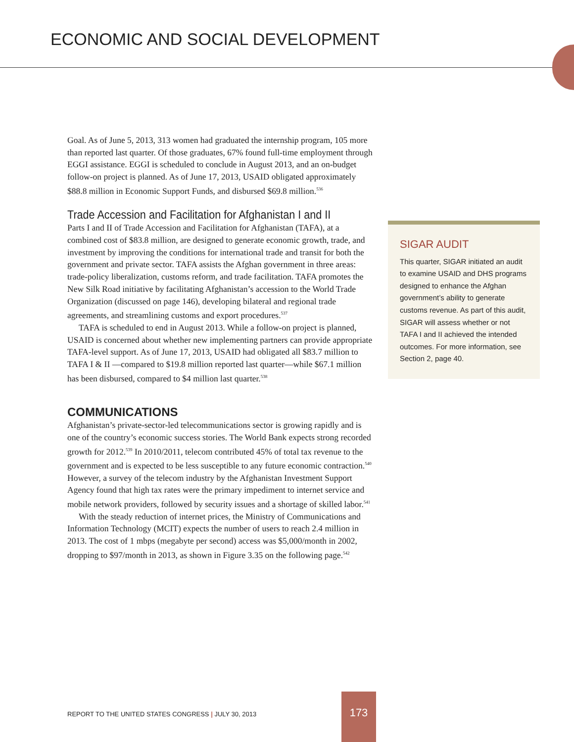ECONOMIC AND SOCIAL DEVELOPMENT
Goal. As of June 5, 2013, 313 women had graduated the internship program, 105 more than reported last quarter. Of those graduates, 67% found full-time employment through EGGI assistance. EGGI is scheduled to conclude in August 2013, and an on-budget follow-on project is planned. As of June 17, 2013, USAID obligated approximately $88.8 million in Economic Support Funds, and disbursed $69.8 million.<sup>536</sup>
Trade Accession and Facilitation for Afghanistan I and II
Parts I and II of Trade Accession and Facilitation for Afghanistan (TAFA), at a combined cost of $83.8 million, are designed to generate economic growth, trade, and investment by improving the conditions for international trade and transit for both the government and private sector. TAFA assists the Afghan government in three areas: trade-policy liberalization, customs reform, and trade facilitation. TAFA promotes the New Silk Road initiative by facilitating Afghanistan’s accession to the World Trade Organization (discussed on page 146), developing bilateral and regional trade agreements, and streamlining customs and export procedures.<sup>537</sup>
TAFA is scheduled to end in August 2013. While a follow-on project is planned, USAID is concerned about whether new implementing partners can provide appropriate TAFA-level support. As of June 17, 2013, USAID had obligated all $83.7 million to TAFA I & II —compared to $19.8 million reported last quarter—while $67.1 million has been disbursed, compared to $4 million last quarter.<sup>538</sup>
COMMUNICATIONS
Afghanistan’s private-sector-led telecommunications sector is growing rapidly and is one of the country’s economic success stories. The World Bank expects strong recorded growth for 2012.<sup>539</sup> In 2010/2011, telecom contributed 45% of total tax revenue to the government and is expected to be less susceptible to any future economic contraction.<sup>540</sup> However, a survey of the telecom industry by the Afghanistan Investment Support Agency found that high tax rates were the primary impediment to internet service and mobile network providers, followed by security issues and a shortage of skilled labor.<sup>541</sup>
With the steady reduction of internet prices, the Ministry of Communications and Information Technology (MCIT) expects the number of users to reach 2.4 million in 2013. The cost of 1 mbps (megabyte per second) access was $5,000/month in 2002, dropping to $97/month in 2013, as shown in Figure 3.35 on the following page.<sup>542</sup>
SIGAR AUDIT
This quarter, SIGAR initiated an audit to examine USAID and DHS programs designed to enhance the Afghan government’s ability to generate customs revenue. As part of this audit, SIGAR will assess whether or not TAFA I and II achieved the intended outcomes. For more information, see Section 2, page 40.
REPORT TO THE UNITED STATES CONGRESS | JULY 30, 2013
173